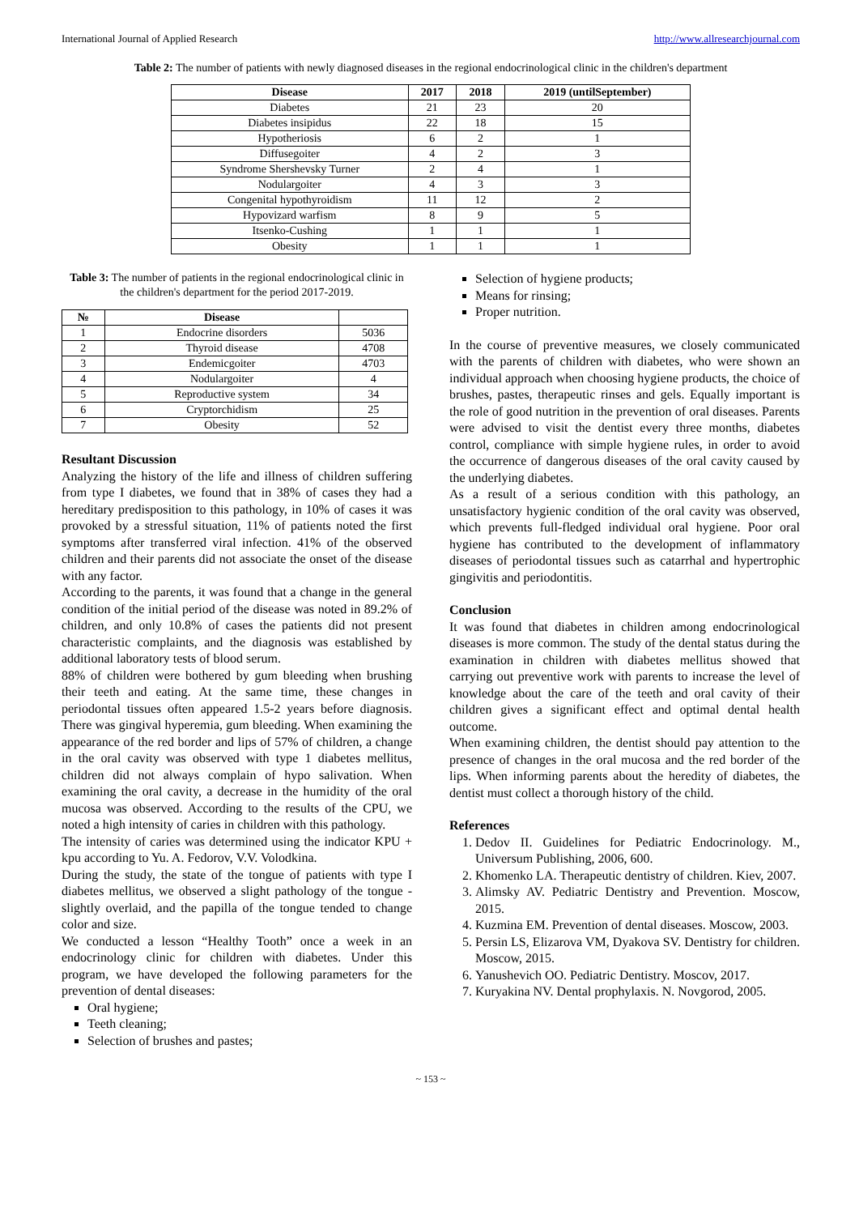International Journal of Applied Research http://www.allresearchjournal.com
Table 2: The number of patients with newly diagnosed diseases in the regional endocrinological clinic in the children's department
| Disease | 2017 | 2018 | 2019 (untilSeptember) |
| --- | --- | --- | --- |
| Diabetes | 21 | 23 | 20 |
| Diabetes insipidus | 22 | 18 | 15 |
| Hypotheriosis | 6 | 2 | 1 |
| Diffusegoiter | 4 | 2 | 3 |
| Syndrome Shershevsky Turner | 2 | 4 | 1 |
| Nodulargoiter | 4 | 3 | 3 |
| Congenital hypothyroidism | 11 | 12 | 2 |
| Hypovizard warfism | 8 | 9 | 5 |
| Itsenko-Cushing | 1 | 1 | 1 |
| Obesity | 1 | 1 | 1 |
Table 3: The number of patients in the regional endocrinological clinic in the children's department for the period 2017-2019.
| № | Disease | |
| --- | --- | --- |
| 1 | Endocrine disorders | 5036 |
| 2 | Thyroid disease | 4708 |
| 3 | Endemicgoiter | 4703 |
| 4 | Nodulargoiter | 4 |
| 5 | Reproductive system | 34 |
| 6 | Cryptorchidism | 25 |
| 7 | Obesity | 52 |
Resultant Discussion
Analyzing the history of the life and illness of children suffering from type I diabetes, we found that in 38% of cases they had a hereditary predisposition to this pathology, in 10% of cases it was provoked by a stressful situation, 11% of patients noted the first symptoms after transferred viral infection. 41% of the observed children and their parents did not associate the onset of the disease with any factor.
According to the parents, it was found that a change in the general condition of the initial period of the disease was noted in 89.2% of children, and only 10.8% of cases the patients did not present characteristic complaints, and the diagnosis was established by additional laboratory tests of blood serum.
88% of children were bothered by gum bleeding when brushing their teeth and eating. At the same time, these changes in periodontal tissues often appeared 1.5-2 years before diagnosis. There was gingival hyperemia, gum bleeding. When examining the appearance of the red border and lips of 57% of children, a change in the oral cavity was observed with type 1 diabetes mellitus, children did not always complain of hypo salivation. When examining the oral cavity, a decrease in the humidity of the oral mucosa was observed. According to the results of the CPU, we noted a high intensity of caries in children with this pathology.
The intensity of caries was determined using the indicator KPU + kpu according to Yu. A. Fedorov, V.V. Volodkina.
During the study, the state of the tongue of patients with type I diabetes mellitus, we observed a slight pathology of the tongue - slightly overlaid, and the papilla of the tongue tended to change color and size.
We conducted a lesson “Healthy Tooth” once a week in an endocrinology clinic for children with diabetes. Under this program, we have developed the following parameters for the prevention of dental diseases:
Oral hygiene;
Teeth cleaning;
Selection of brushes and pastes;
Selection of hygiene products;
Means for rinsing;
Proper nutrition.
In the course of preventive measures, we closely communicated with the parents of children with diabetes, who were shown an individual approach when choosing hygiene products, the choice of brushes, pastes, therapeutic rinses and gels. Equally important is the role of good nutrition in the prevention of oral diseases. Parents were advised to visit the dentist every three months, diabetes control, compliance with simple hygiene rules, in order to avoid the occurrence of dangerous diseases of the oral cavity caused by the underlying diabetes.
As a result of a serious condition with this pathology, an unsatisfactory hygienic condition of the oral cavity was observed, which prevents full-fledged individual oral hygiene. Poor oral hygiene has contributed to the development of inflammatory diseases of periodontal tissues such as catarrhal and hypertrophic gingivitis and periodontitis.
Conclusion
It was found that diabetes in children among endocrinological diseases is more common. The study of the dental status during the examination in children with diabetes mellitus showed that carrying out preventive work with parents to increase the level of knowledge about the care of the teeth and oral cavity of their children gives a significant effect and optimal dental health outcome.
When examining children, the dentist should pay attention to the presence of changes in the oral mucosa and the red border of the lips. When informing parents about the heredity of diabetes, the dentist must collect a thorough history of the child.
References
1. Dedov II. Guidelines for Pediatric Endocrinology. M., Universum Publishing, 2006, 600.
2. Khomenko LA. Therapeutic dentistry of children. Kiev, 2007.
3. Alimsky AV. Pediatric Dentistry and Prevention. Moscow, 2015.
4. Kuzmina EM. Prevention of dental diseases. Moscow, 2003.
5. Persin LS, Elizarova VM, Dyakova SV. Dentistry for children. Moscow, 2015.
6. Yanushevich OO. Pediatric Dentistry. Moscov, 2017.
7. Kuryakina NV. Dental prophylaxis. N. Novgorod, 2005.
~ 153 ~